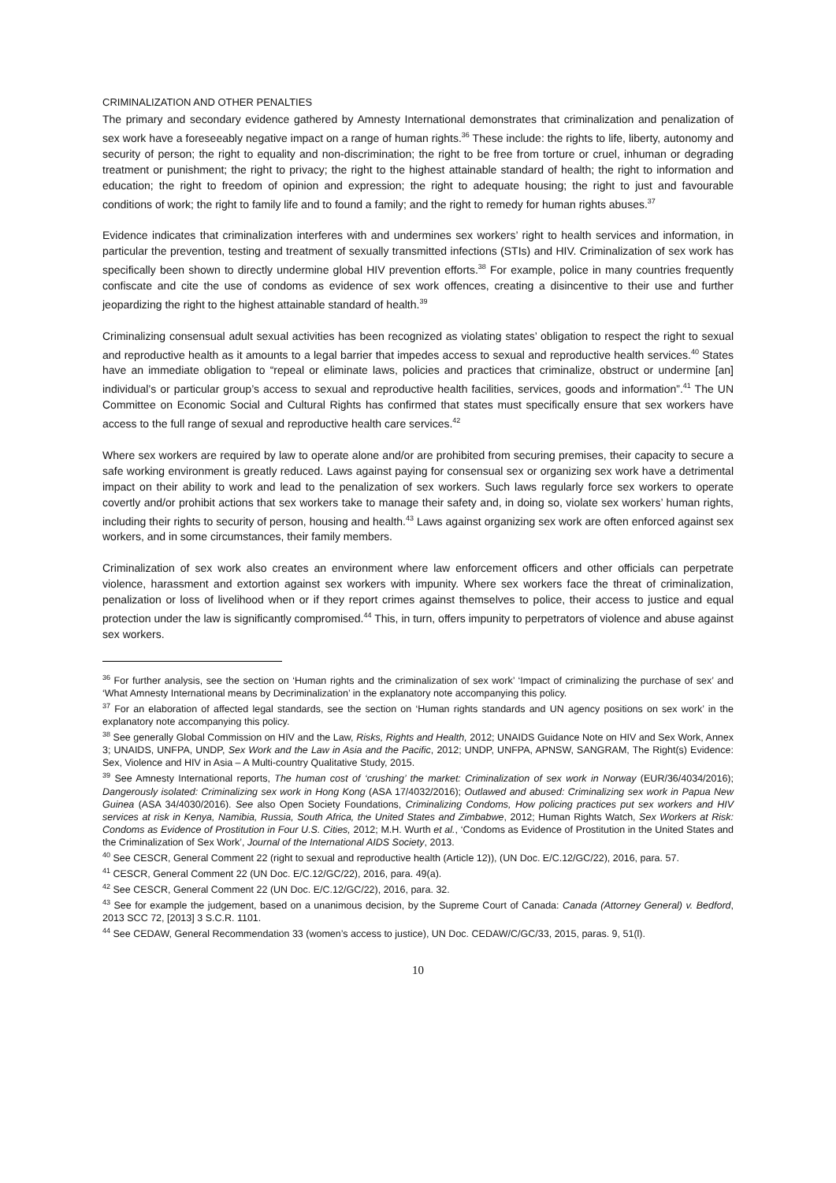CRIMINALIZATION AND OTHER PENALTIES
The primary and secondary evidence gathered by Amnesty International demonstrates that criminalization and penalization of sex work have a foreseeably negative impact on a range of human rights.<sup>36</sup> These include: the rights to life, liberty, autonomy and security of person; the right to equality and non-discrimination; the right to be free from torture or cruel, inhuman or degrading treatment or punishment; the right to privacy; the right to the highest attainable standard of health; the right to information and education; the right to freedom of opinion and expression; the right to adequate housing; the right to just and favourable conditions of work; the right to family life and to found a family; and the right to remedy for human rights abuses.<sup>37</sup>
Evidence indicates that criminalization interferes with and undermines sex workers’ right to health services and information, in particular the prevention, testing and treatment of sexually transmitted infections (STIs) and HIV. Criminalization of sex work has specifically been shown to directly undermine global HIV prevention efforts.<sup>38</sup> For example, police in many countries frequently confiscate and cite the use of condoms as evidence of sex work offences, creating a disincentive to their use and further jeopardizing the right to the highest attainable standard of health.<sup>39</sup>
Criminalizing consensual adult sexual activities has been recognized as violating states’ obligation to respect the right to sexual and reproductive health as it amounts to a legal barrier that impedes access to sexual and reproductive health services.<sup>40</sup> States have an immediate obligation to “repeal or eliminate laws, policies and practices that criminalize, obstruct or undermine [an] individual’s or particular group’s access to sexual and reproductive health facilities, services, goods and information”.<sup>41</sup> The UN Committee on Economic Social and Cultural Rights has confirmed that states must specifically ensure that sex workers have access to the full range of sexual and reproductive health care services.<sup>42</sup>
Where sex workers are required by law to operate alone and/or are prohibited from securing premises, their capacity to secure a safe working environment is greatly reduced. Laws against paying for consensual sex or organizing sex work have a detrimental impact on their ability to work and lead to the penalization of sex workers. Such laws regularly force sex workers to operate covertly and/or prohibit actions that sex workers take to manage their safety and, in doing so, violate sex workers’ human rights, including their rights to security of person, housing and health.<sup>43</sup> Laws against organizing sex work are often enforced against sex workers, and in some circumstances, their family members.
Criminalization of sex work also creates an environment where law enforcement officers and other officials can perpetrate violence, harassment and extortion against sex workers with impunity. Where sex workers face the threat of criminalization, penalization or loss of livelihood when or if they report crimes against themselves to police, their access to justice and equal protection under the law is significantly compromised.<sup>44</sup> This, in turn, offers impunity to perpetrators of violence and abuse against sex workers.
<sup>36</sup> For further analysis, see the section on ‘Human rights and the criminalization of sex work’ ‘Impact of criminalizing the purchase of sex’ and ‘What Amnesty International means by Decriminalization’ in the explanatory note accompanying this policy.
<sup>37</sup> For an elaboration of affected legal standards, see the section on ‘Human rights standards and UN agency positions on sex work’ in the explanatory note accompanying this policy.
<sup>38</sup> See generally Global Commission on HIV and the Law, Risks, Rights and Health, 2012; UNAIDS Guidance Note on HIV and Sex Work, Annex 3; UNAIDS, UNFPA, UNDP, Sex Work and the Law in Asia and the Pacific, 2012; UNDP, UNFPA, APNSW, SANGRAM, The Right(s) Evidence: Sex, Violence and HIV in Asia – A Multi-country Qualitative Study, 2015.
<sup>39</sup> See Amnesty International reports, The human cost of ‘crushing’ the market: Criminalization of sex work in Norway (EUR/36/4034/2016); Dangerously isolated: Criminalizing sex work in Hong Kong (ASA 17/4032/2016); Outlawed and abused: Criminalizing sex work in Papua New Guinea (ASA 34/4030/2016). See also Open Society Foundations, Criminalizing Condoms, How policing practices put sex workers and HIV services at risk in Kenya, Namibia, Russia, South Africa, the United States and Zimbabwe, 2012; Human Rights Watch, Sex Workers at Risk: Condoms as Evidence of Prostitution in Four U.S. Cities, 2012; M.H. Wurth et al., ‘Condoms as Evidence of Prostitution in the United States and the Criminalization of Sex Work’, Journal of the International AIDS Society, 2013.
<sup>40</sup> See CESCR, General Comment 22 (right to sexual and reproductive health (Article 12)), (UN Doc. E/C.12/GC/22), 2016, para. 57.
<sup>41</sup> CESCR, General Comment 22 (UN Doc. E/C.12/GC/22), 2016, para. 49(a).
<sup>42</sup> See CESCR, General Comment 22 (UN Doc. E/C.12/GC/22), 2016, para. 32.
<sup>43</sup> See for example the judgement, based on a unanimous decision, by the Supreme Court of Canada: Canada (Attorney General) v. Bedford, 2013 SCC 72, [2013] 3 S.C.R. 1101.
<sup>44</sup> See CEDAW, General Recommendation 33 (women’s access to justice), UN Doc. CEDAW/C/GC/33, 2015, paras. 9, 51(l).
10